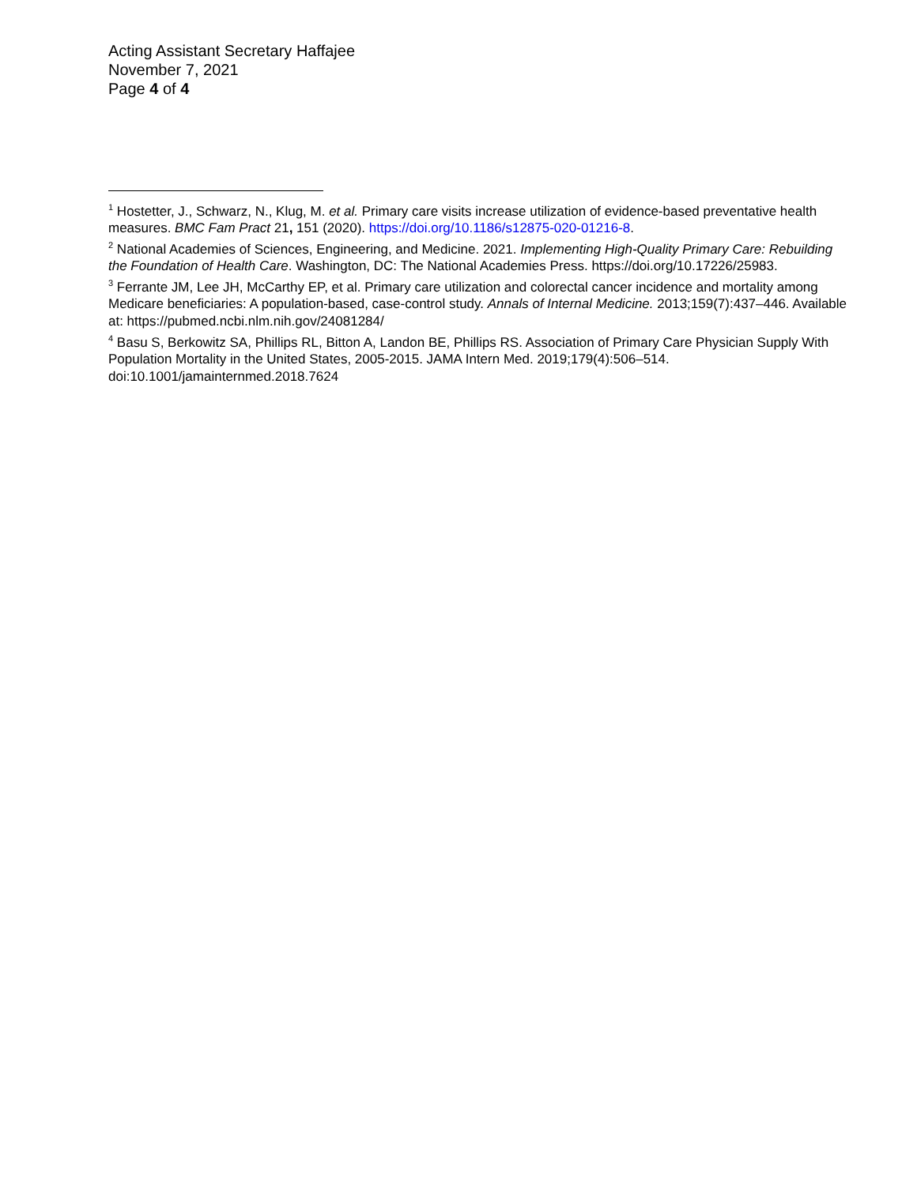Acting Assistant Secretary Haffajee
November 7, 2021
Page 4 of 4
<sup>1</sup> Hostetter, J., Schwarz, N., Klug, M. et al. Primary care visits increase utilization of evidence-based preventative health measures. BMC Fam Pract 21, 151 (2020). https://doi.org/10.1186/s12875-020-01216-8.
<sup>2</sup> National Academies of Sciences, Engineering, and Medicine. 2021. Implementing High-Quality Primary Care: Rebuilding the Foundation of Health Care. Washington, DC: The National Academies Press. https://doi.org/10.17226/25983.
<sup>3</sup> Ferrante JM, Lee JH, McCarthy EP, et al. Primary care utilization and colorectal cancer incidence and mortality among Medicare beneficiaries: A population-based, case-control study. Annals of Internal Medicine. 2013;159(7):437–446. Available at: https://pubmed.ncbi.nlm.nih.gov/24081284/
<sup>4</sup> Basu S, Berkowitz SA, Phillips RL, Bitton A, Landon BE, Phillips RS. Association of Primary Care Physician Supply With Population Mortality in the United States, 2005-2015. JAMA Intern Med. 2019;179(4):506–514. doi:10.1001/jamainternmed.2018.7624